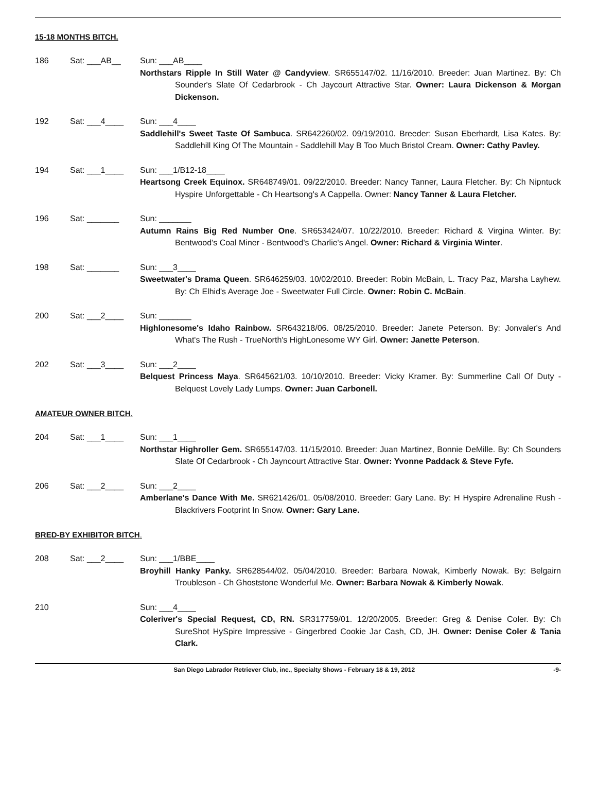15-18 MONTHS BITCH.
186 Sat: ___AB__ Sun: ___AB____
Northstars Ripple In Still Water @ Candyview. SR655147/02. 11/16/2010. Breeder: Juan Martinez. By: Ch Sounder's Slate Of Cedarbrook - Ch Jaycourt Attractive Star. Owner: Laura Dickenson & Morgan Dickenson.
192 Sat: ___4____ Sun: ___4____
Saddlehill's Sweet Taste Of Sambuca. SR642260/02. 09/19/2010. Breeder: Susan Eberhardt, Lisa Kates. By: Saddlehill King Of The Mountain - Saddlehill May B Too Much Bristol Cream. Owner: Cathy Pavley.
194 Sat: ___1____ Sun: ___1/B12-18____
Heartsong Creek Equinox. SR648749/01. 09/22/2010. Breeder: Nancy Tanner, Laura Fletcher. By: Ch Nipntuck Hyspire Unforgettable - Ch Heartsong's A Cappella. Owner: Nancy Tanner & Laura Fletcher.
196 Sat: _______ Sun: _______
Autumn Rains Big Red Number One. SR653424/07. 10/22/2010. Breeder: Richard & Virgina Winter. By: Bentwood's Coal Miner - Bentwood's Charlie's Angel. Owner: Richard & Virginia Winter.
198 Sat: _______ Sun: ___3____
Sweetwater's Drama Queen. SR646259/03. 10/02/2010. Breeder: Robin McBain, L. Tracy Paz, Marsha Layhew. By: Ch Elhid's Average Joe - Sweetwater Full Circle. Owner: Robin C. McBain.
200 Sat: ___2____ Sun: _______
Highlonesome's Idaho Rainbow. SR643218/06. 08/25/2010. Breeder: Janete Peterson. By: Jonvaler's And What's The Rush - TrueNorth's HighLonesome WY Girl. Owner: Janette Peterson.
202 Sat: ___3____ Sun: ___2____
Belquest Princess Maya. SR645621/03. 10/10/2010. Breeder: Vicky Kramer. By: Summerline Call Of Duty - Belquest Lovely Lady Lumps. Owner: Juan Carbonell.
AMATEUR OWNER BITCH.
204 Sat: ___1____ Sun: ___1____
Northstar Highroller Gem. SR655147/03. 11/15/2010. Breeder: Juan Martinez, Bonnie DeMille. By: Ch Sounders Slate Of Cedarbrook - Ch Jayncourt Attractive Star. Owner: Yvonne Paddack & Steve Fyfe.
206 Sat: ___2____ Sun: ___2____
Amberlane's Dance With Me. SR621426/01. 05/08/2010. Breeder: Gary Lane. By: H Hyspire Adrenaline Rush - Blackrivers Footprint In Snow. Owner: Gary Lane.
BRED-BY EXHIBITOR BITCH.
208 Sat: ___2____ Sun: ___1/BBE____
Broyhill Hanky Panky. SR628544/02. 05/04/2010. Breeder: Barbara Nowak, Kimberly Nowak. By: Belgairn Troubleson - Ch Ghoststone Wonderful Me. Owner: Barbara Nowak & Kimberly Nowak.
210 Sun: ___4____
Coleriver's Special Request, CD, RN. SR317759/01. 12/20/2005. Breeder: Greg & Denise Coler. By: Ch SureShot HySpire Impressive - Gingerbred Cookie Jar Cash, CD, JH. Owner: Denise Coler & Tania Clark.
San Diego Labrador Retriever Club, inc., Specialty Shows - February 18 & 19, 2012 -9-